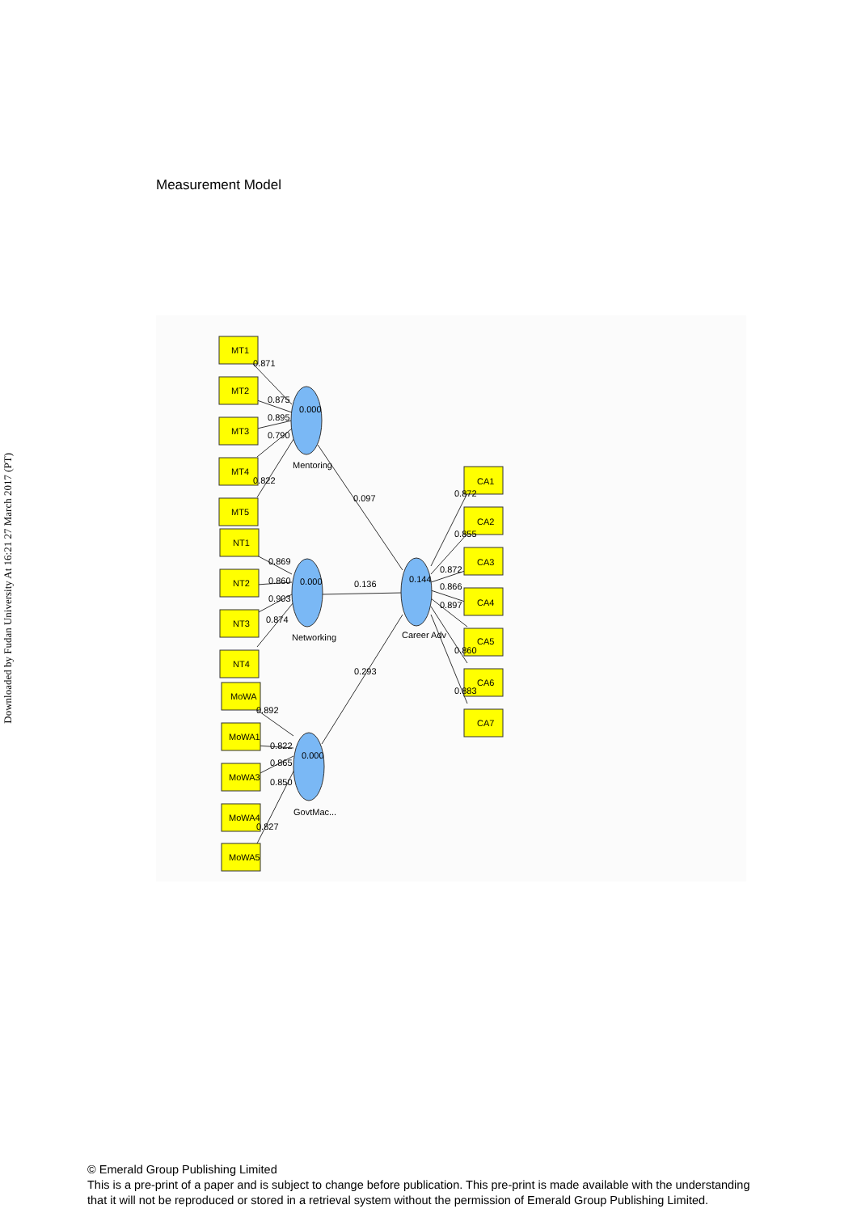Downloaded by Fudan University At 16:21 27 March 2017 (PT)
Measurement Model
MT1
MT2
MT3
MT4
MT5
NT1
NT2
NT3
NT4
MoWA
MoWA1
MoWA3
MoWA4
MoWA5
CA1
CA2
CA3
CA4
CA5
CA6
CA7
0.000
0.000
0.000
0.144
Mentoring
Networking
GovtMac...
Career Adv
0.871
0.875
0.895
0.790
0.822
0.869
0.860
0.903
0.874
0.892
0.822
0.865
0.850
0.827
0.097
0.136
0.293
0.872
0.855
0.872
0.866
0.897
0.860
0.883
© Emerald Group Publishing Limited
This is a pre-print of a paper and is subject to change before publication. This pre-print is made available with the understanding
that it will not be reproduced or stored in a retrieval system without the permission of Emerald Group Publishing Limited.